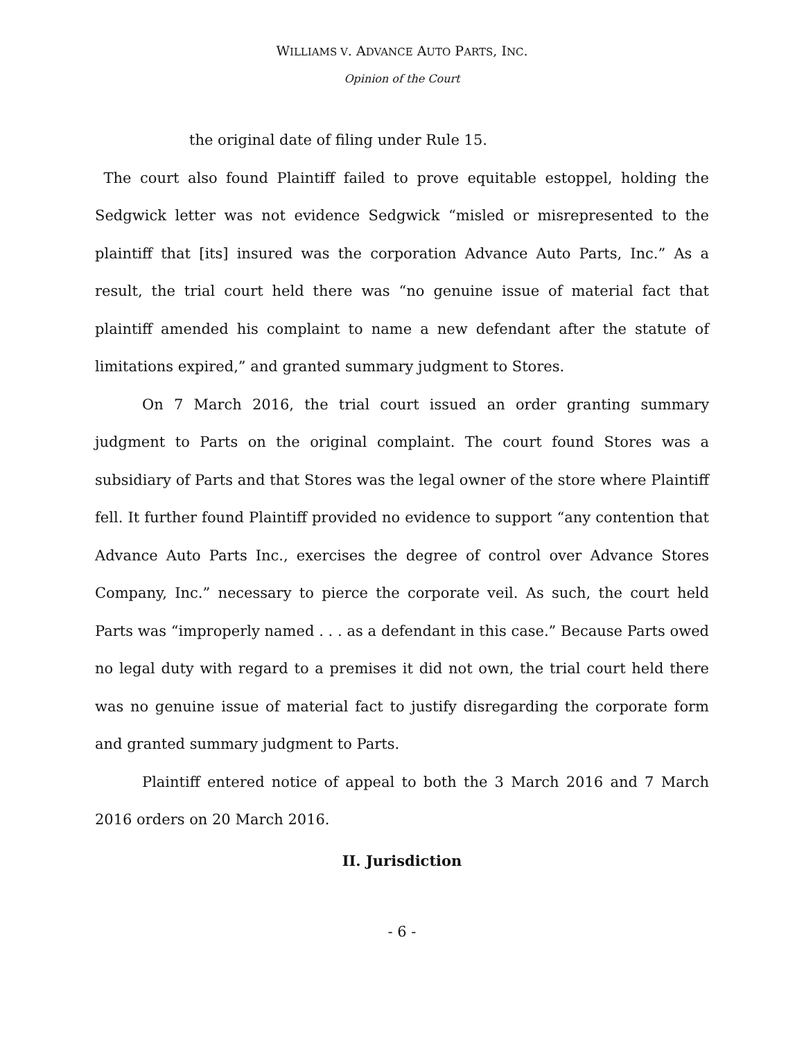WILLIAMS V. ADVANCE AUTO PARTS, INC.
Opinion of the Court
the original date of filing under Rule 15.
The court also found Plaintiff failed to prove equitable estoppel, holding the Sedgwick letter was not evidence Sedgwick “misled or misrepresented to the plaintiff that [its] insured was the corporation Advance Auto Parts, Inc.” As a result, the trial court held there was “no genuine issue of material fact that plaintiff amended his complaint to name a new defendant after the statute of limitations expired,” and granted summary judgment to Stores.
On 7 March 2016, the trial court issued an order granting summary judgment to Parts on the original complaint. The court found Stores was a subsidiary of Parts and that Stores was the legal owner of the store where Plaintiff fell. It further found Plaintiff provided no evidence to support “any contention that Advance Auto Parts Inc., exercises the degree of control over Advance Stores Company, Inc.” necessary to pierce the corporate veil. As such, the court held Parts was “improperly named . . . as a defendant in this case.” Because Parts owed no legal duty with regard to a premises it did not own, the trial court held there was no genuine issue of material fact to justify disregarding the corporate form and granted summary judgment to Parts.
Plaintiff entered notice of appeal to both the 3 March 2016 and 7 March 2016 orders on 20 March 2016.
II. Jurisdiction
- 6 -